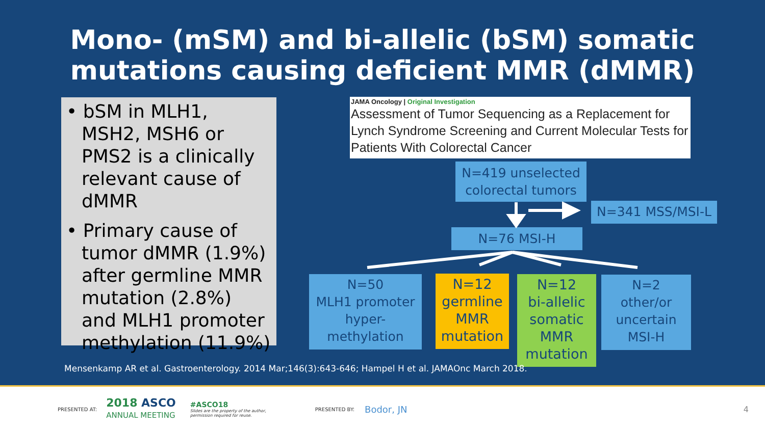Mono- (mSM) and bi-allelic (bSM) somatic
mutations causing deficient MMR (dMMR)
• bSM in MLH1, MSH2, MSH6 or PMS2 is a clinically relevant cause of dMMR
• Primary cause of tumor dMMR (1.9%) after germline MMR mutation (2.8%) and MLH1 promoter methylation (11.9%)
JAMA Oncology | Original Investigation
Assessment of Tumor Sequencing as a Replacement for Lynch Syndrome Screening and Current Molecular Tests for Patients With Colorectal Cancer
N=419 unselected colorectal tumors
N=341 MSS/MSI-L
N=76 MSI-H
N=50
MLH1 promoter hyper-
methylation
N=12
germline MMR mutation
N=12
bi-allelic somatic MMR mutation
N=2
other/or uncertain MSI-H
Mensenkamp AR et al. Gastroenterology. 2014 Mar;146(3):643-646; Hampel H et al. JAMAOnc March 2018.
PRESENTED AT: 2018 ASCO
ANNUAL MEETING #ASCO18
Slides are the property of the author,
permission required for reuse. PRESENTED BY: Bodor, JN 4